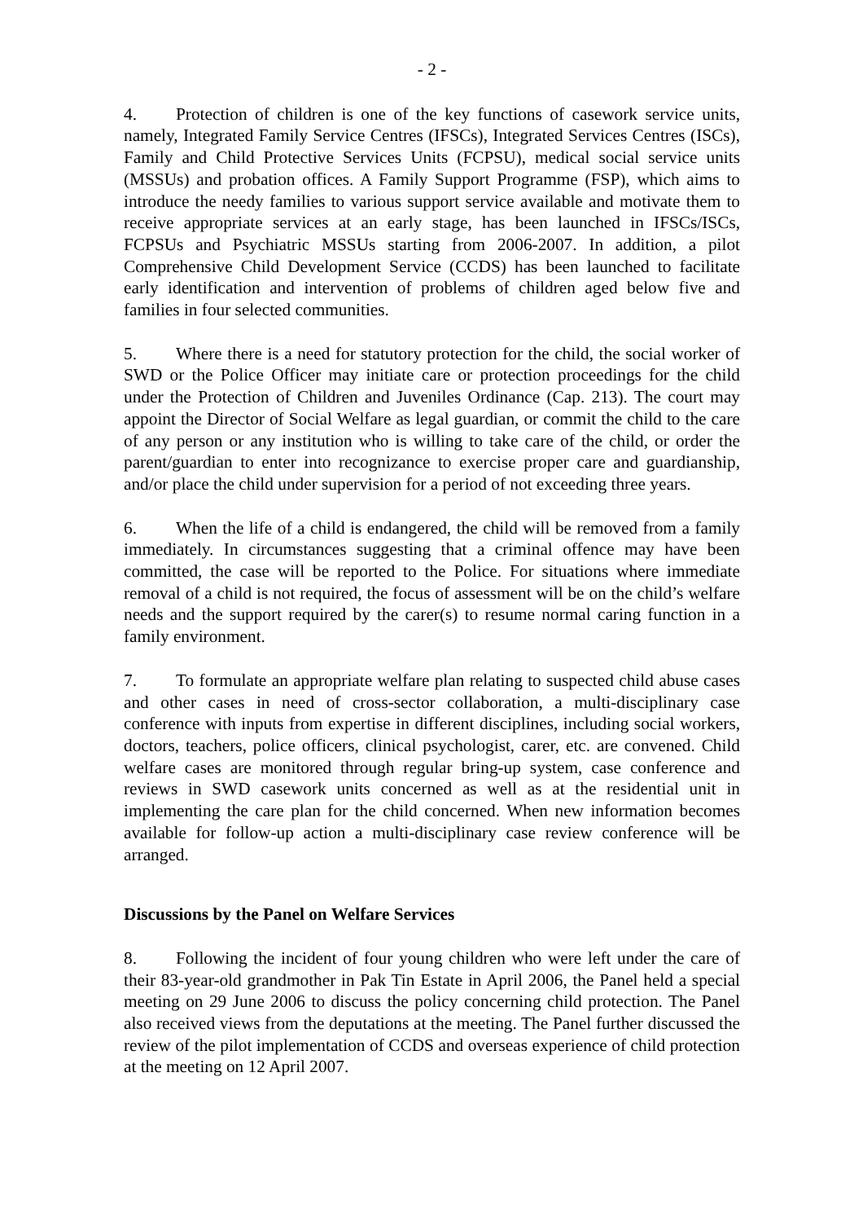- 2 -
4. Protection of children is one of the key functions of casework service units, namely, Integrated Family Service Centres (IFSCs), Integrated Services Centres (ISCs), Family and Child Protective Services Units (FCPSU), medical social service units (MSSUs) and probation offices. A Family Support Programme (FSP), which aims to introduce the needy families to various support service available and motivate them to receive appropriate services at an early stage, has been launched in IFSCs/ISCs, FCPSUs and Psychiatric MSSUs starting from 2006-2007. In addition, a pilot Comprehensive Child Development Service (CCDS) has been launched to facilitate early identification and intervention of problems of children aged below five and families in four selected communities.
5. Where there is a need for statutory protection for the child, the social worker of SWD or the Police Officer may initiate care or protection proceedings for the child under the Protection of Children and Juveniles Ordinance (Cap. 213). The court may appoint the Director of Social Welfare as legal guardian, or commit the child to the care of any person or any institution who is willing to take care of the child, or order the parent/guardian to enter into recognizance to exercise proper care and guardianship, and/or place the child under supervision for a period of not exceeding three years.
6. When the life of a child is endangered, the child will be removed from a family immediately. In circumstances suggesting that a criminal offence may have been committed, the case will be reported to the Police. For situations where immediate removal of a child is not required, the focus of assessment will be on the child’s welfare needs and the support required by the carer(s) to resume normal caring function in a family environment.
7. To formulate an appropriate welfare plan relating to suspected child abuse cases and other cases in need of cross-sector collaboration, a multi-disciplinary case conference with inputs from expertise in different disciplines, including social workers, doctors, teachers, police officers, clinical psychologist, carer, etc. are convened. Child welfare cases are monitored through regular bring-up system, case conference and reviews in SWD casework units concerned as well as at the residential unit in implementing the care plan for the child concerned. When new information becomes available for follow-up action a multi-disciplinary case review conference will be arranged.
Discussions by the Panel on Welfare Services
8. Following the incident of four young children who were left under the care of their 83-year-old grandmother in Pak Tin Estate in April 2006, the Panel held a special meeting on 29 June 2006 to discuss the policy concerning child protection. The Panel also received views from the deputations at the meeting. The Panel further discussed the review of the pilot implementation of CCDS and overseas experience of child protection at the meeting on 12 April 2007.